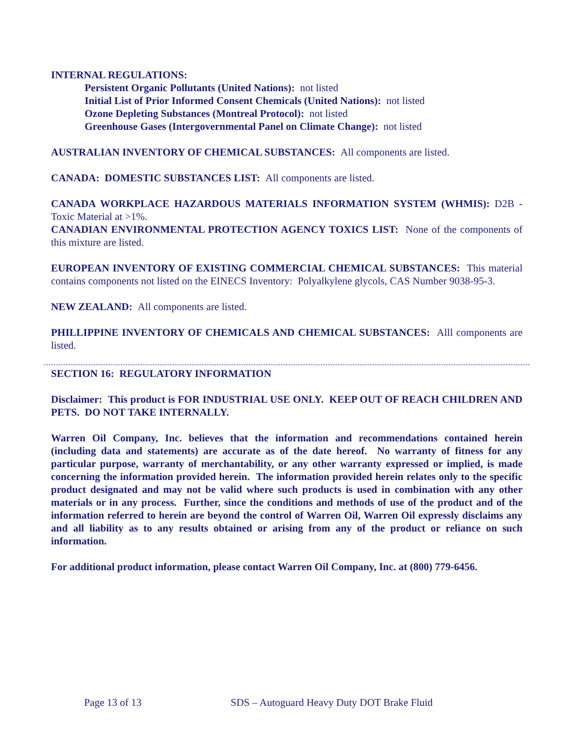INTERNAL REGULATIONS:
Persistent Organic Pollutants (United Nations): not listed
Initial List of Prior Informed Consent Chemicals (United Nations): not listed
Ozone Depleting Substances (Montreal Protocol): not listed
Greenhouse Gases (Intergovernmental Panel on Climate Change): not listed
AUSTRALIAN INVENTORY OF CHEMICAL SUBSTANCES: All components are listed.
CANADA: DOMESTIC SUBSTANCES LIST: All components are listed.
CANADA WORKPLACE HAZARDOUS MATERIALS INFORMATION SYSTEM (WHMIS): D2B - Toxic Material at >1%.
CANADIAN ENVIRONMENTAL PROTECTION AGENCY TOXICS LIST: None of the components of this mixture are listed.
EUROPEAN INVENTORY OF EXISTING COMMERCIAL CHEMICAL SUBSTANCES: This material contains components not listed on the EINECS Inventory: Polyalkylene glycols, CAS Number 9038-95-3.
NEW ZEALAND: All components are listed.
PHILLIPPINE INVENTORY OF CHEMICALS AND CHEMICAL SUBSTANCES: Alll components are listed.
SECTION 16: REGULATORY INFORMATION
Disclaimer: This product is FOR INDUSTRIAL USE ONLY. KEEP OUT OF REACH CHILDREN AND PETS. DO NOT TAKE INTERNALLY.
Warren Oil Company, Inc. believes that the information and recommendations contained herein (including data and statements) are accurate as of the date hereof. No warranty of fitness for any particular purpose, warranty of merchantability, or any other warranty expressed or implied, is made concerning the information provided herein. The information provided herein relates only to the specific product designated and may not be valid where such products is used in combination with any other materials or in any process. Further, since the conditions and methods of use of the product and of the information referred to herein are beyond the control of Warren Oil, Warren Oil expressly disclaims any and all liability as to any results obtained or arising from any of the product or reliance on such information.
For additional product information, please contact Warren Oil Company, Inc. at (800) 779-6456.
Page 13 of 13
SDS – Autoguard Heavy Duty DOT Brake Fluid